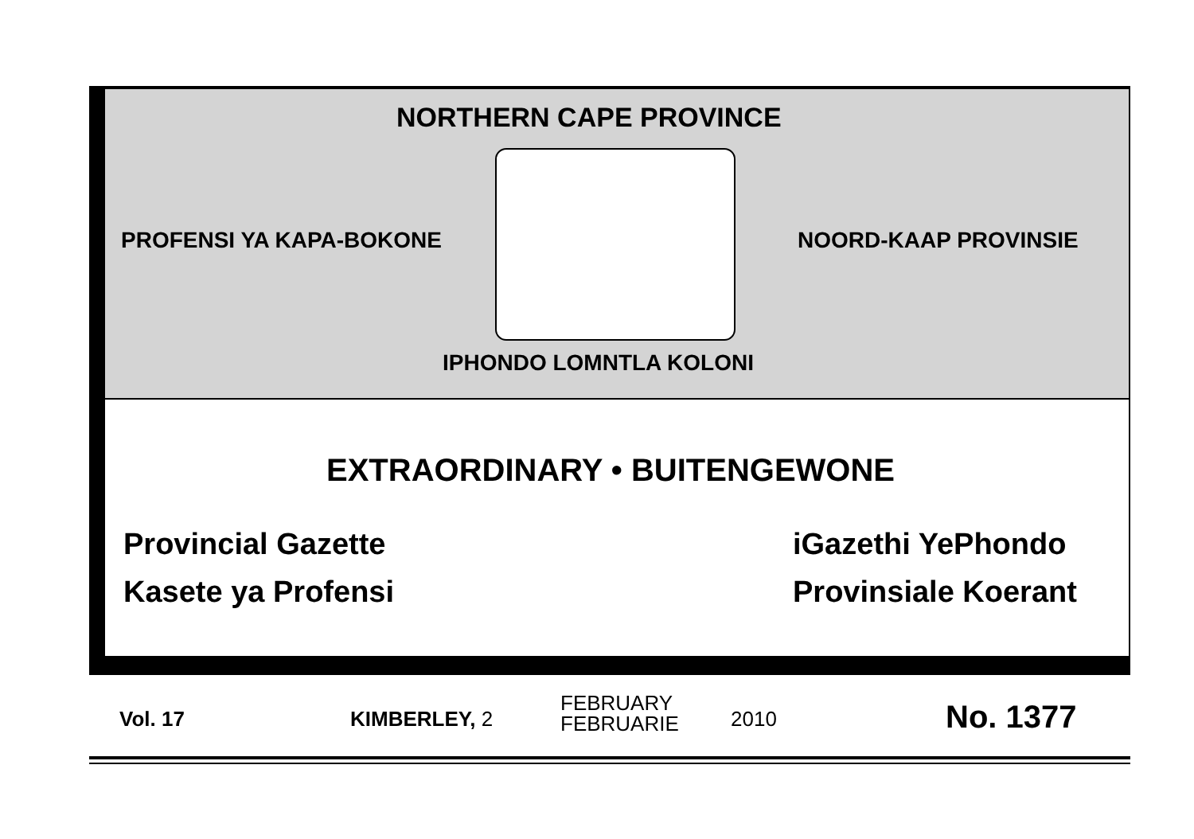NORTHERN CAPE PROVINCE
PROFENSI YA KAPA-BOKONE NOORD-KAAP PROVINSIE
IPHONDO LOMNTLA KOLONI
EXTRAORDINARY • BUITENGEWONE
Provincial Gazette iGazethi YePhondo
Kasete ya Profensi Provinsiale Koerant
Vol. 17 KIMBERLEY, 2
FEBRUARY
FEBRUARIE
2010 No. 1377